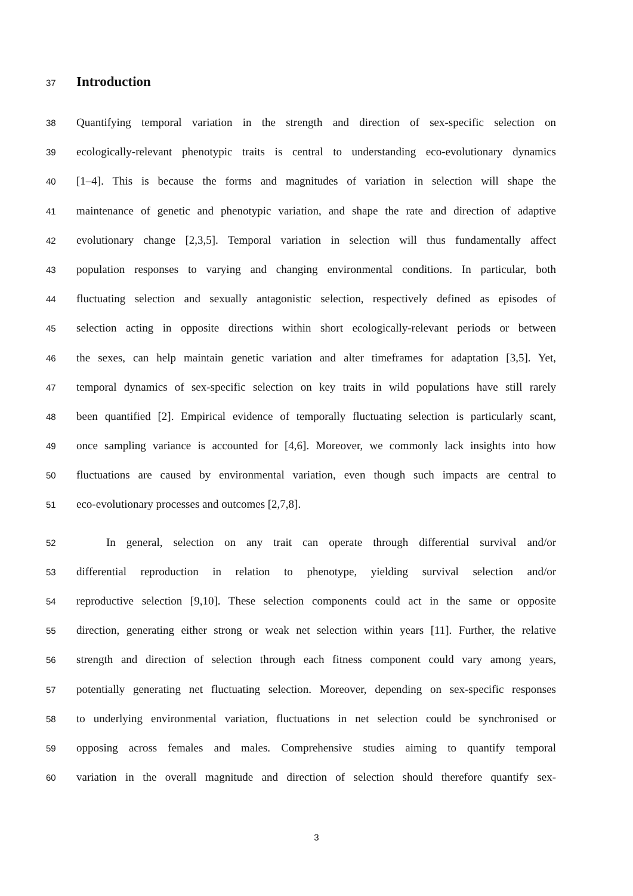37 Introduction
38 Quantifying temporal variation in the strength and direction of sex-specific selection on
39 ecologically-relevant phenotypic traits is central to understanding eco-evolutionary dynamics
40 [1–4]. This is because the forms and magnitudes of variation in selection will shape the
41 maintenance of genetic and phenotypic variation, and shape the rate and direction of adaptive
42 evolutionary change [2,3,5]. Temporal variation in selection will thus fundamentally affect
43 population responses to varying and changing environmental conditions. In particular, both
44 fluctuating selection and sexually antagonistic selection, respectively defined as episodes of
45 selection acting in opposite directions within short ecologically-relevant periods or between
46 the sexes, can help maintain genetic variation and alter timeframes for adaptation [3,5]. Yet,
47 temporal dynamics of sex-specific selection on key traits in wild populations have still rarely
48 been quantified [2]. Empirical evidence of temporally fluctuating selection is particularly scant,
49 once sampling variance is accounted for [4,6]. Moreover, we commonly lack insights into how
50 fluctuations are caused by environmental variation, even though such impacts are central to
51 eco-evolutionary processes and outcomes [2,7,8].
52 In general, selection on any trait can operate through differential survival and/or
53 differential reproduction in relation to phenotype, yielding survival selection and/or
54 reproductive selection [9,10]. These selection components could act in the same or opposite
55 direction, generating either strong or weak net selection within years [11]. Further, the relative
56 strength and direction of selection through each fitness component could vary among years,
57 potentially generating net fluctuating selection. Moreover, depending on sex-specific responses
58 to underlying environmental variation, fluctuations in net selection could be synchronised or
59 opposing across females and males. Comprehensive studies aiming to quantify temporal
60 variation in the overall magnitude and direction of selection should therefore quantify sex-
3